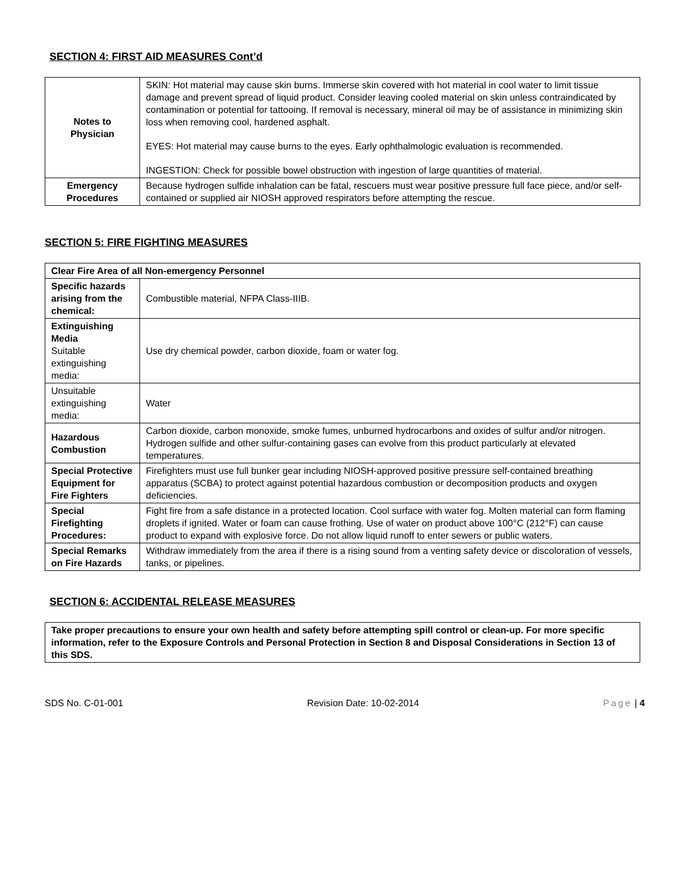SECTION 4: FIRST AID MEASURES Cont’d
| Notes to Physician | SKIN: Hot material may cause skin burns. Immerse skin covered with hot material in cool water to limit tissue damage and prevent spread of liquid product. Consider leaving cooled material on skin unless contraindicated by contamination or potential for tattooing. If removal is necessary, mineral oil may be of assistance in minimizing skin loss when removing cool, hardened asphalt. EYES: Hot material may cause burns to the eyes. Early ophthalmologic evaluation is recommended. INGESTION: Check for possible bowel obstruction with ingestion of large quantities of material. |
| Emergency Procedures | Because hydrogen sulfide inhalation can be fatal, rescuers must wear positive pressure full face piece, and/or self-contained or supplied air NIOSH approved respirators before attempting the rescue. |
SECTION 5: FIRE FIGHTING MEASURES
| Clear Fire Area of all Non-emergency Personnel | |
| Specific hazards arising from the chemical: | Combustible material, NFPA Class-IIIB. |
| Extinguishing Media Suitable extinguishing media: | Use dry chemical powder, carbon dioxide, foam or water fog. |
| Unsuitable extinguishing media: | Water |
| Hazardous Combustion | Carbon dioxide, carbon monoxide, smoke fumes, unburned hydrocarbons and oxides of sulfur and/or nitrogen. Hydrogen sulfide and other sulfur-containing gases can evolve from this product particularly at elevated temperatures. |
| Special Protective Equipment for Fire Fighters | Firefighters must use full bunker gear including NIOSH-approved positive pressure self-contained breathing apparatus (SCBA) to protect against potential hazardous combustion or decomposition products and oxygen deficiencies. |
| Special Firefighting Procedures: | Fight fire from a safe distance in a protected location. Cool surface with water fog. Molten material can form flaming droplets if ignited. Water or foam can cause frothing. Use of water on product above 100°C (212°F) can cause product to expand with explosive force. Do not allow liquid runoff to enter sewers or public waters. |
| Special Remarks on Fire Hazards | Withdraw immediately from the area if there is a rising sound from a venting safety device or discoloration of vessels, tanks, or pipelines. |
SECTION 6: ACCIDENTAL RELEASE MEASURES
| Take proper precautions to ensure your own health and safety before attempting spill control or clean-up. For more specific information, refer to the Exposure Controls and Personal Protection in Section 8 and Disposal Considerations in Section 13 of this SDS. |
SDS No. C-01-001 Revision Date: 10-02-2014 Page | 4